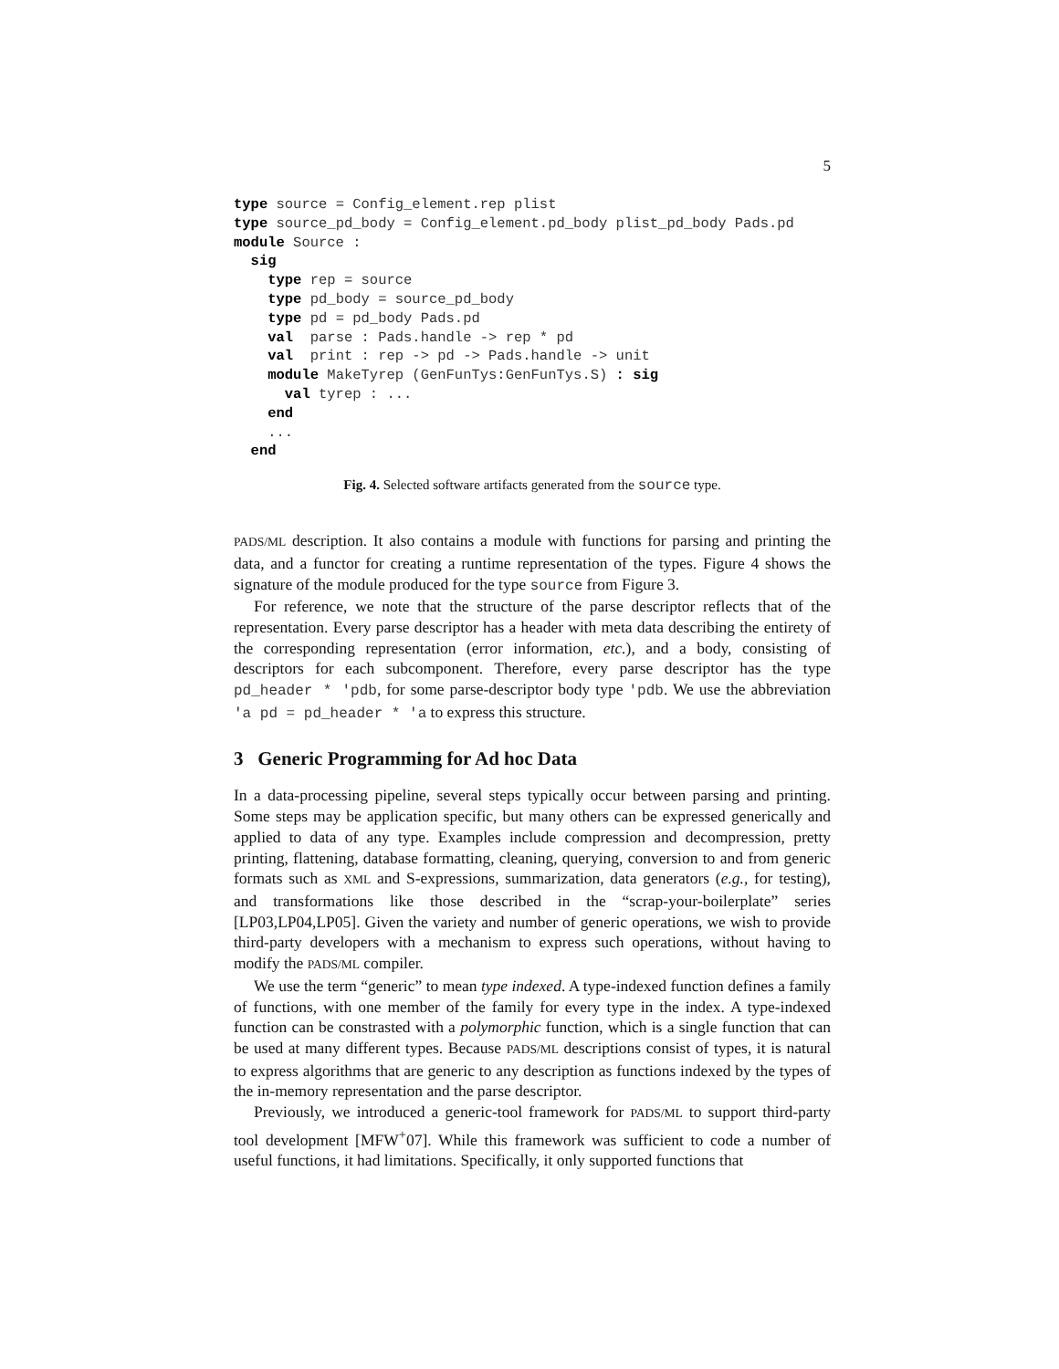5
type source = Config_element.rep plist
type source_pd_body = Config_element.pd_body plist_pd_body Pads.pd
module Source :
  sig
    type rep = source
    type pd_body = source_pd_body
    type pd = pd_body Pads.pd
    val  parse : Pads.handle -> rep * pd
    val  print : rep -> pd -> Pads.handle -> unit
    module MakeTyrep (GenFunTys:GenFunTys.S) : sig
      val tyrep : ...
    end
    ...
  end
Fig. 4. Selected software artifacts generated from the source type.
PADS/ML description. It also contains a module with functions for parsing and printing the data, and a functor for creating a runtime representation of the types. Figure 4 shows the signature of the module produced for the type source from Figure 3.
For reference, we note that the structure of the parse descriptor reflects that of the representation. Every parse descriptor has a header with meta data describing the entirety of the corresponding representation (error information, etc.), and a body, consisting of descriptors for each subcomponent. Therefore, every parse descriptor has the type pd_header * 'pdb, for some parse-descriptor body type 'pdb. We use the abbreviation 'a pd = pd_header * 'a to express this structure.
3 Generic Programming for Ad hoc Data
In a data-processing pipeline, several steps typically occur between parsing and printing. Some steps may be application specific, but many others can be expressed generically and applied to data of any type. Examples include compression and decompression, pretty printing, flattening, database formatting, cleaning, querying, conversion to and from generic formats such as XML and S-expressions, summarization, data generators (e.g., for testing), and transformations like those described in the “scrap-your-boilerplate” series [LP03,LP04,LP05]. Given the variety and number of generic operations, we wish to provide third-party developers with a mechanism to express such operations, without having to modify the PADS/ML compiler.
We use the term “generic” to mean type indexed. A type-indexed function defines a family of functions, with one member of the family for every type in the index. A type-indexed function can be constrasted with a polymorphic function, which is a single function that can be used at many different types. Because PADS/ML descriptions consist of types, it is natural to express algorithms that are generic to any description as functions indexed by the types of the in-memory representation and the parse descriptor.
Previously, we introduced a generic-tool framework for PADS/ML to support third-party tool development [MFW<sup>+</sup>07]. While this framework was sufficient to code a number of useful functions, it had limitations. Specifically, it only supported functions that